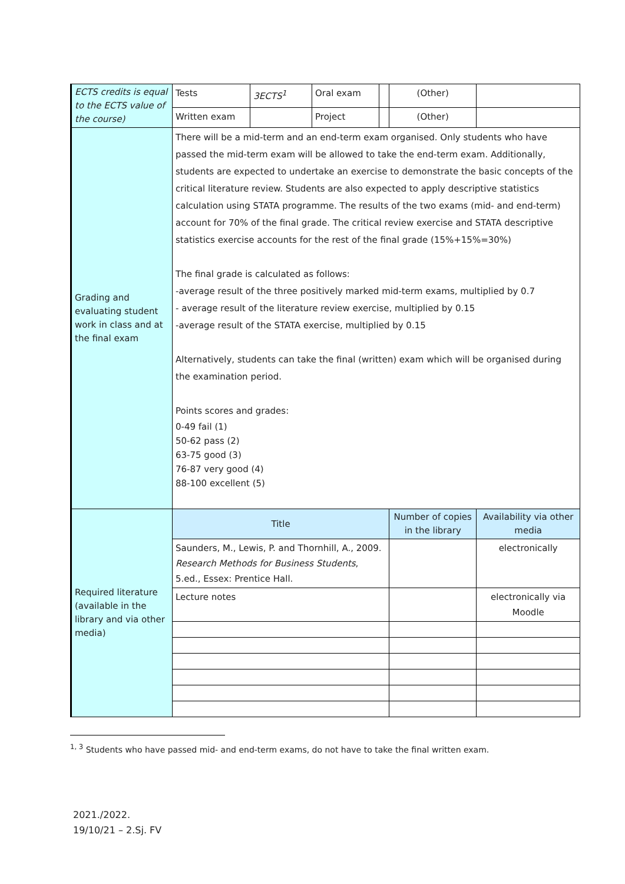| ECTS credits is equal to the ECTS value of the course) | Tests | 3ECTS<sup>1</sup> | Oral exam | | (Other) | | |
| | Written exam | | Project | | (Other) | | |
| Grading and evaluating student work in class and at the final exam | There will be a mid-term and an end-term exam organised. Only students who have passed the mid-term exam will be allowed to take the end-term exam. Additionally, students are expected to undertake an exercise to demonstrate the basic concepts of the critical literature review. Students are also expected to apply descriptive statistics calculation using STATA programme. The results of the two exams (mid- and end-term) account for 70% of the final grade. The critical review exercise and STATA descriptive statistics exercise accounts for the rest of the final grade (15%+15%=30%) The final grade is calculated as follows: -average result of the three positively marked mid-term exams, multiplied by 0.7 - average result of the literature review exercise, multiplied by 0.15 -average result of the STATA exercise, multiplied by 0.15 Alternatively, students can take the final (written) exam which will be organised during the examination period. Points scores and grades: 0-49 fail (1) 50-62 pass (2) 63-75 good (3) 76-87 very good (4) 88-100 excellent (5) | | | | | | |
| Required literature (available in the library and via other media) | Title | | | | | Number of copies in the library | Availability via other media |
| | Saunders, M., Lewis, P. and Thornhill, A., 2009. Research Methods for Business Students , 5.ed., Essex: Prentice Hall. | | | | | | electronically |
| | Lecture notes | | | | | | electronically via Moodle |
<sup>1, 3</sup> Students who have passed mid- and end-term exams, do not have to take the final written exam.
2021./2022.
19/10/21 – 2.Sj. FV